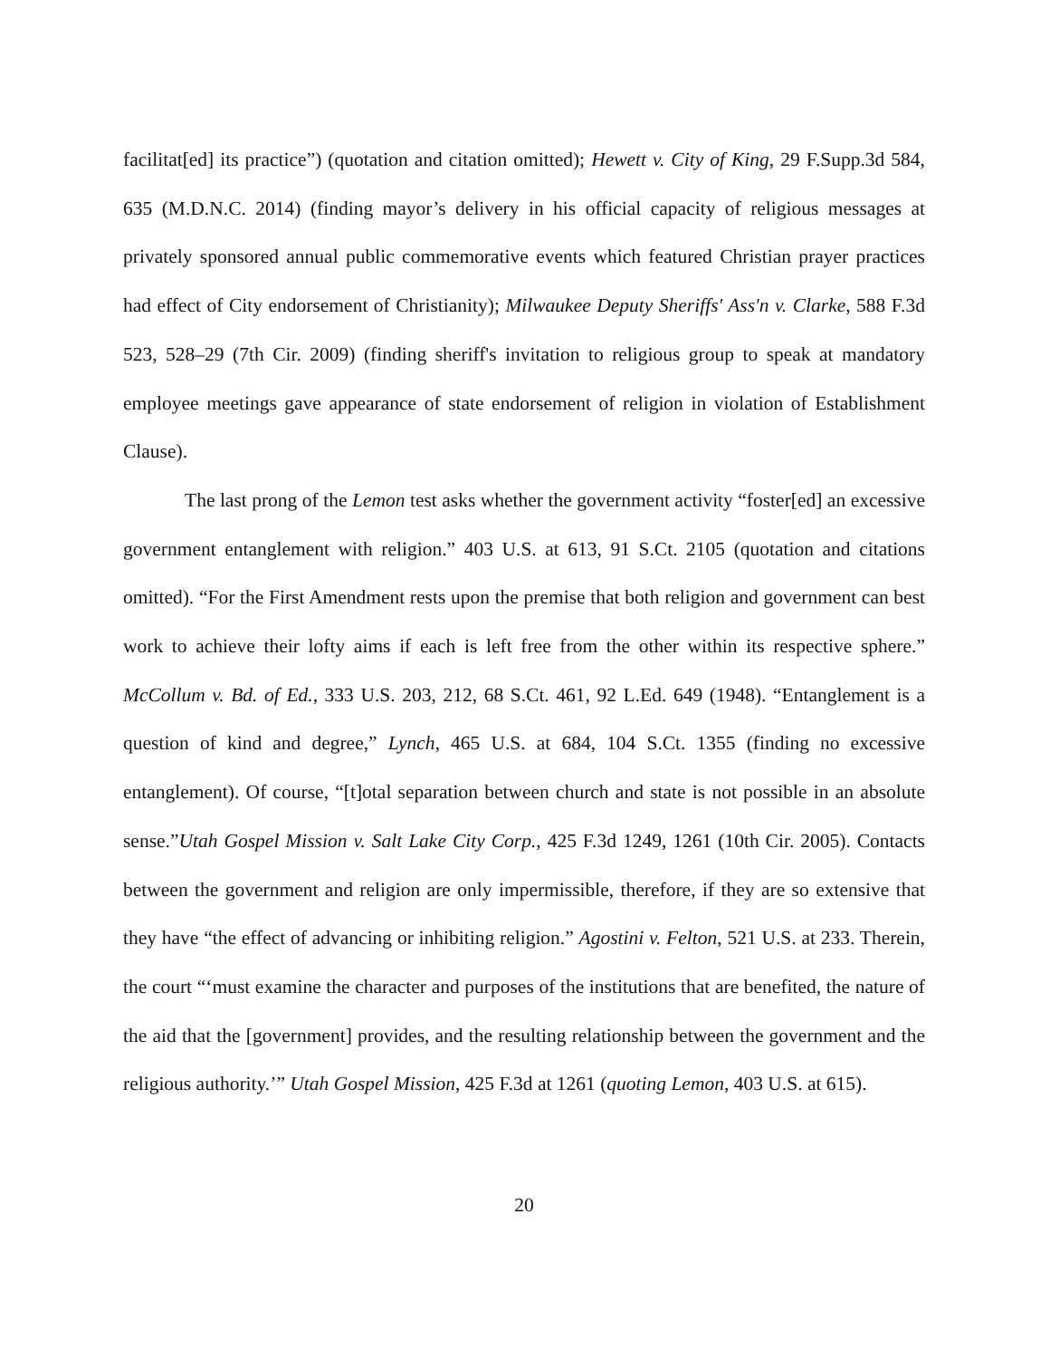facilitat[ed] its practice”) (quotation and citation omitted); Hewett v. City of King, 29 F.Supp.3d 584, 635 (M.D.N.C. 2014) (finding mayor’s delivery in his official capacity of religious messages at privately sponsored annual public commemorative events which featured Christian prayer practices had effect of City endorsement of Christianity); Milwaukee Deputy Sheriffs' Ass'n v. Clarke, 588 F.3d 523, 528–29 (7th Cir. 2009) (finding sheriff's invitation to religious group to speak at mandatory employee meetings gave appearance of state endorsement of religion in violation of Establishment Clause).
The last prong of the Lemon test asks whether the government activity “foster[ed] an excessive government entanglement with religion.” 403 U.S. at 613, 91 S.Ct. 2105 (quotation and citations omitted). “For the First Amendment rests upon the premise that both religion and government can best work to achieve their lofty aims if each is left free from the other within its respective sphere.” McCollum v. Bd. of Ed., 333 U.S. 203, 212, 68 S.Ct. 461, 92 L.Ed. 649 (1948). “Entanglement is a question of kind and degree,” Lynch, 465 U.S. at 684, 104 S.Ct. 1355 (finding no excessive entanglement). Of course, “[t]otal separation between church and state is not possible in an absolute sense.”Utah Gospel Mission v. Salt Lake City Corp., 425 F.3d 1249, 1261 (10th Cir. 2005). Contacts between the government and religion are only impermissible, therefore, if they are so extensive that they have “the effect of advancing or inhibiting religion.” Agostini v. Felton, 521 U.S. at 233. Therein, the court “‘must examine the character and purposes of the institutions that are benefited, the nature of the aid that the [government] provides, and the resulting relationship between the government and the religious authority.’” Utah Gospel Mission, 425 F.3d at 1261 (quoting Lemon, 403 U.S. at 615).
20